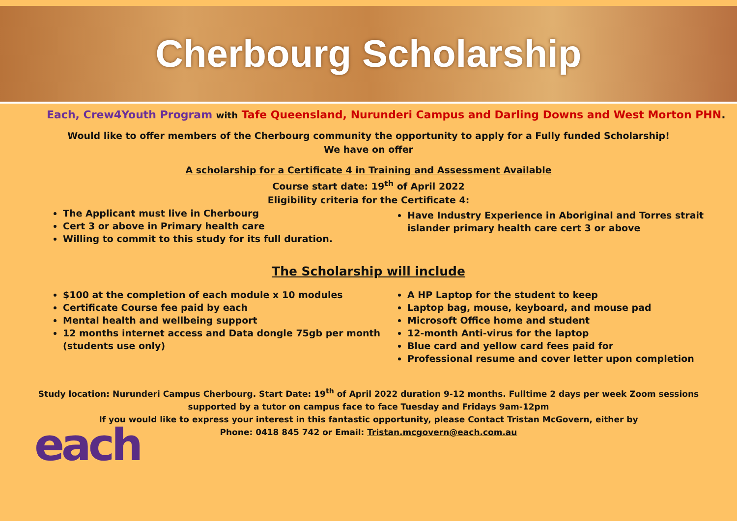Cherbourg Scholarship
Each, Crew4Youth Program with Tafe Queensland, Nurunderi Campus and Darling Downs and West Morton PHN.
Would like to offer members of the Cherbourg community the opportunity to apply for a Fully funded Scholarship!
We have on offer
A scholarship for a Certificate 4 in Training and Assessment Available
Course start date: 19<sup>th</sup> of April 2022
Eligibility criteria for the Certificate 4:
The Applicant must live in Cherbourg
Cert 3 or above in Primary health care
Willing to commit to this study for its full duration.
Have Industry Experience in Aboriginal and Torres strait islander primary health care cert 3 or above
The Scholarship will include
$100 at the completion of each module x 10 modules
Certificate Course fee paid by each
Mental health and wellbeing support
12 months internet access and Data dongle 75gb per month (students use only)
A HP Laptop for the student to keep
Laptop bag, mouse, keyboard, and mouse pad
Microsoft Office home and student
12-month Anti-virus for the laptop
Blue card and yellow card fees paid for
Professional resume and cover letter upon completion
Study location: Nurunderi Campus Cherbourg. Start Date: 19<sup>th</sup> of April 2022 duration 9-12 months. Fulltime 2 days per week Zoom sessions
supported by a tutor on campus face to face Tuesday and Fridays 9am-12pm
If you would like to express your interest in this fantastic opportunity, please Contact Tristan McGovern, either by
Phone: 0418 845 742 or Email: Tristan.mcgovern@each.com.au
each